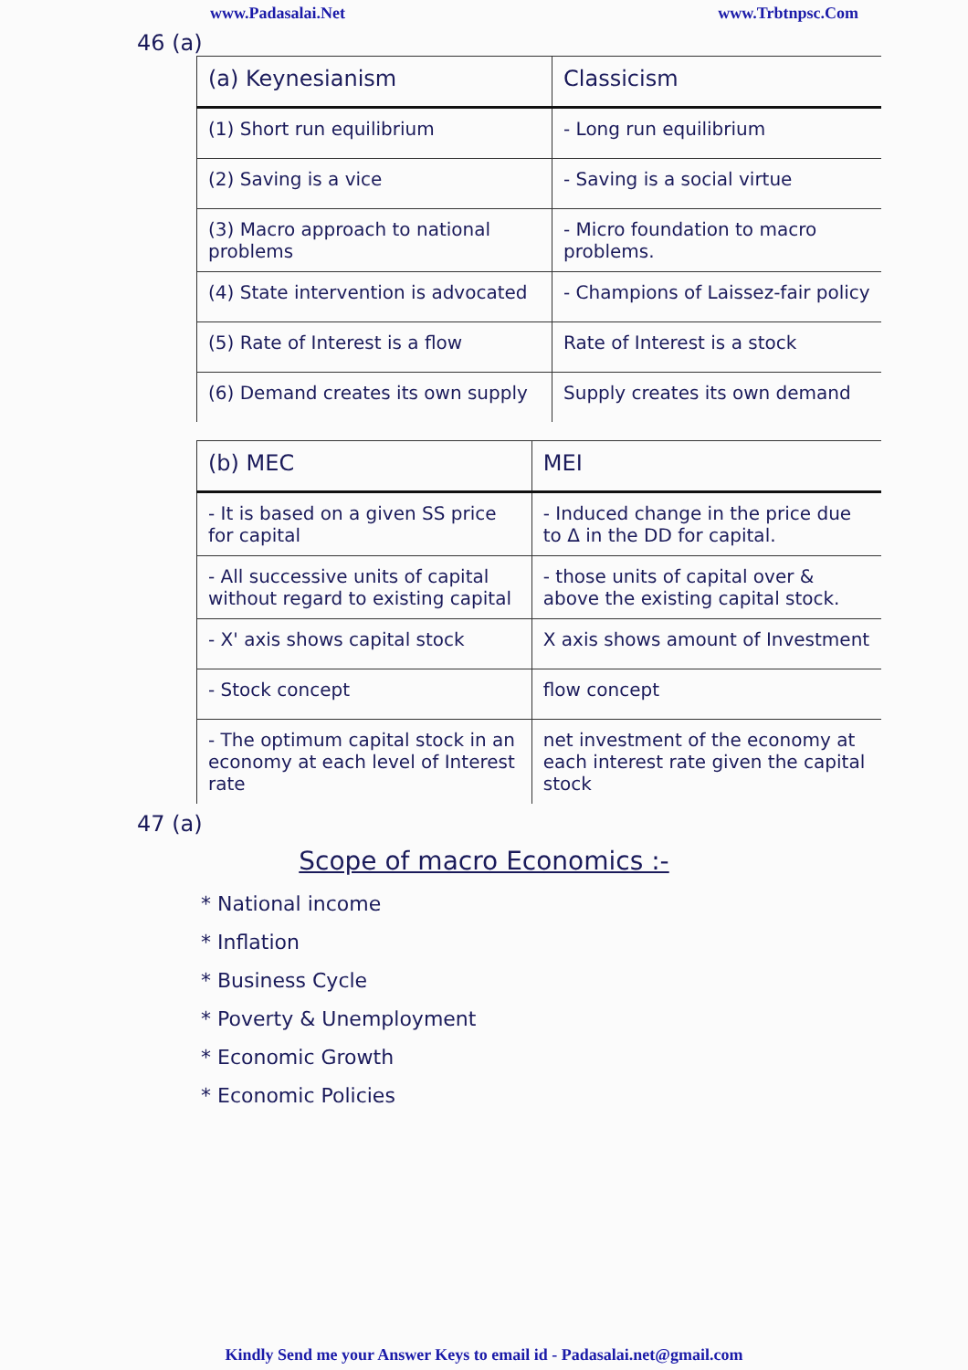www.Padasalai.Net www.Trbtnpsc.Com
46 (a)
| (a) Keynesianism | Classicism |
| --- | --- |
| (1) Short run equilibrium | - Long run equilibrium |
| (2) Saving is a vice | - Saving is a social virtue |
| (3) Macro approach to national problems | - Micro foundation to macro problems. |
| (4) State intervention is advocated | - Champions of Laissez-fair policy |
| (5) Rate of Interest is a flow | Rate of Interest is a stock |
| (6) Demand creates its own supply | Supply creates its own demand |
| (b) MEC | MEI |
| --- | --- |
| - It is based on a given SS price for capital | - Induced change in the price due to Δ in the DD for capital. |
| - All successive units of capital without regard to existing capital | - those units of capital over & above the existing capital stock. |
| - X' axis shows capital stock | X axis shows amount of Investment |
| - Stock concept | flow concept |
| - The optimum capital stock in an economy at each level of Interest rate | net investment of the economy at each interest rate given the capital stock |
47 (a)
Scope of macro Economics :-
* National income
* Inflation
* Business Cycle
* Poverty & Unemployment
* Economic Growth
* Economic Policies
Kindly Send me your Answer Keys to email id - Padasalai.net@gmail.com